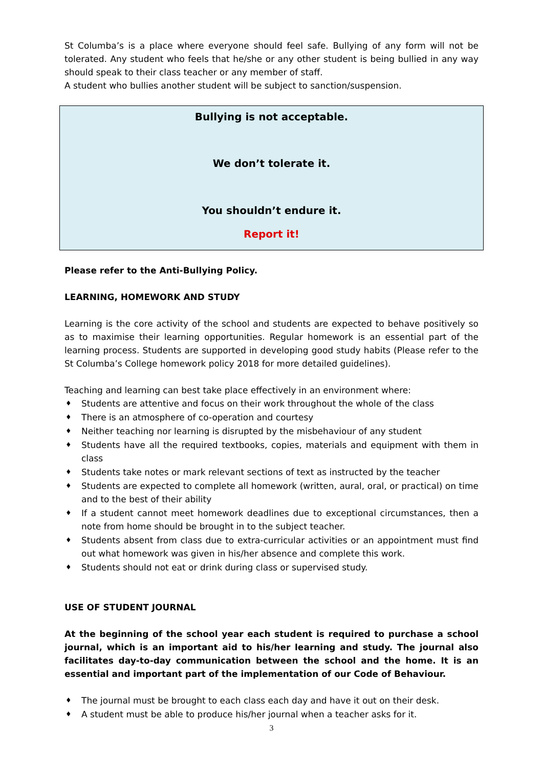St Columba’s is a place where everyone should feel safe. Bullying of any form will not be tolerated. Any student who feels that he/she or any other student is being bullied in any way should speak to their class teacher or any member of staff.
A student who bullies another student will be subject to sanction/suspension.
Bullying is not acceptable.
We don’t tolerate it.
You shouldn’t endure it.
Report it!
Please refer to the Anti-Bullying Policy.
LEARNING, HOMEWORK AND STUDY
Learning is the core activity of the school and students are expected to behave positively so as to maximise their learning opportunities. Regular homework is an essential part of the learning process. Students are supported in developing good study habits (Please refer to the St Columba’s College homework policy 2018 for more detailed guidelines).
Teaching and learning can best take place effectively in an environment where:
♦ Students are attentive and focus on their work throughout the whole of the class
♦ There is an atmosphere of co-operation and courtesy
♦ Neither teaching nor learning is disrupted by the misbehaviour of any student
♦ Students have all the required textbooks, copies, materials and equipment with them in class
♦ Students take notes or mark relevant sections of text as instructed by the teacher
♦ Students are expected to complete all homework (written, aural, oral, or practical) on time and to the best of their ability
♦ If a student cannot meet homework deadlines due to exceptional circumstances, then a note from home should be brought in to the subject teacher.
♦ Students absent from class due to extra-curricular activities or an appointment must find out what homework was given in his/her absence and complete this work.
♦ Students should not eat or drink during class or supervised study.
USE OF STUDENT JOURNAL
At the beginning of the school year each student is required to purchase a school journal, which is an important aid to his/her learning and study. The journal also facilitates day-to-day communication between the school and the home. It is an essential and important part of the implementation of our Code of Behaviour.
♦ The journal must be brought to each class each day and have it out on their desk.
♦ A student must be able to produce his/her journal when a teacher asks for it.
3